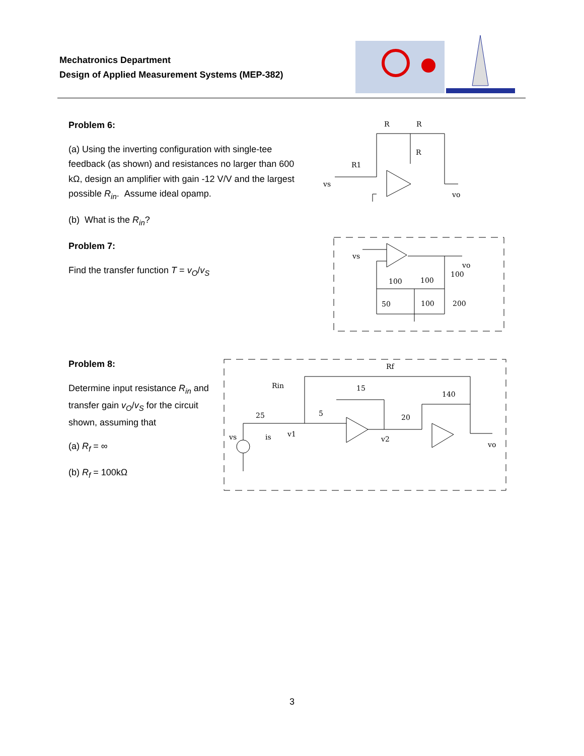Mechatronics Department
Design of Applied Measurement Systems (MEP-382)
Problem 6:
(a) Using the inverting configuration with single-tee feedback (as shown) and resistances no larger than 600 kΩ, design an amplifier with gain -12 V/V and the largest possible R<sub>in</sub>. Assume ideal opamp.
(b) What is the R<sub>in</sub>?
Problem 7:
Find the transfer function T = v<sub>O</sub>/v<sub>S</sub>
Problem 8:
Determine input resistance R<sub>in</sub> and transfer gain v<sub>O</sub>/v<sub>S</sub> for the circuit shown, assuming that
(a) R<sub>f</sub> = ∞
(b) R<sub>f</sub> = 100kΩ
R
R
R
R1
vs
vo
vs
vo
100
100
100
50
100
200
Rf
Rin
15
140
25
5
20
vs
is
v1
v2
vo
3